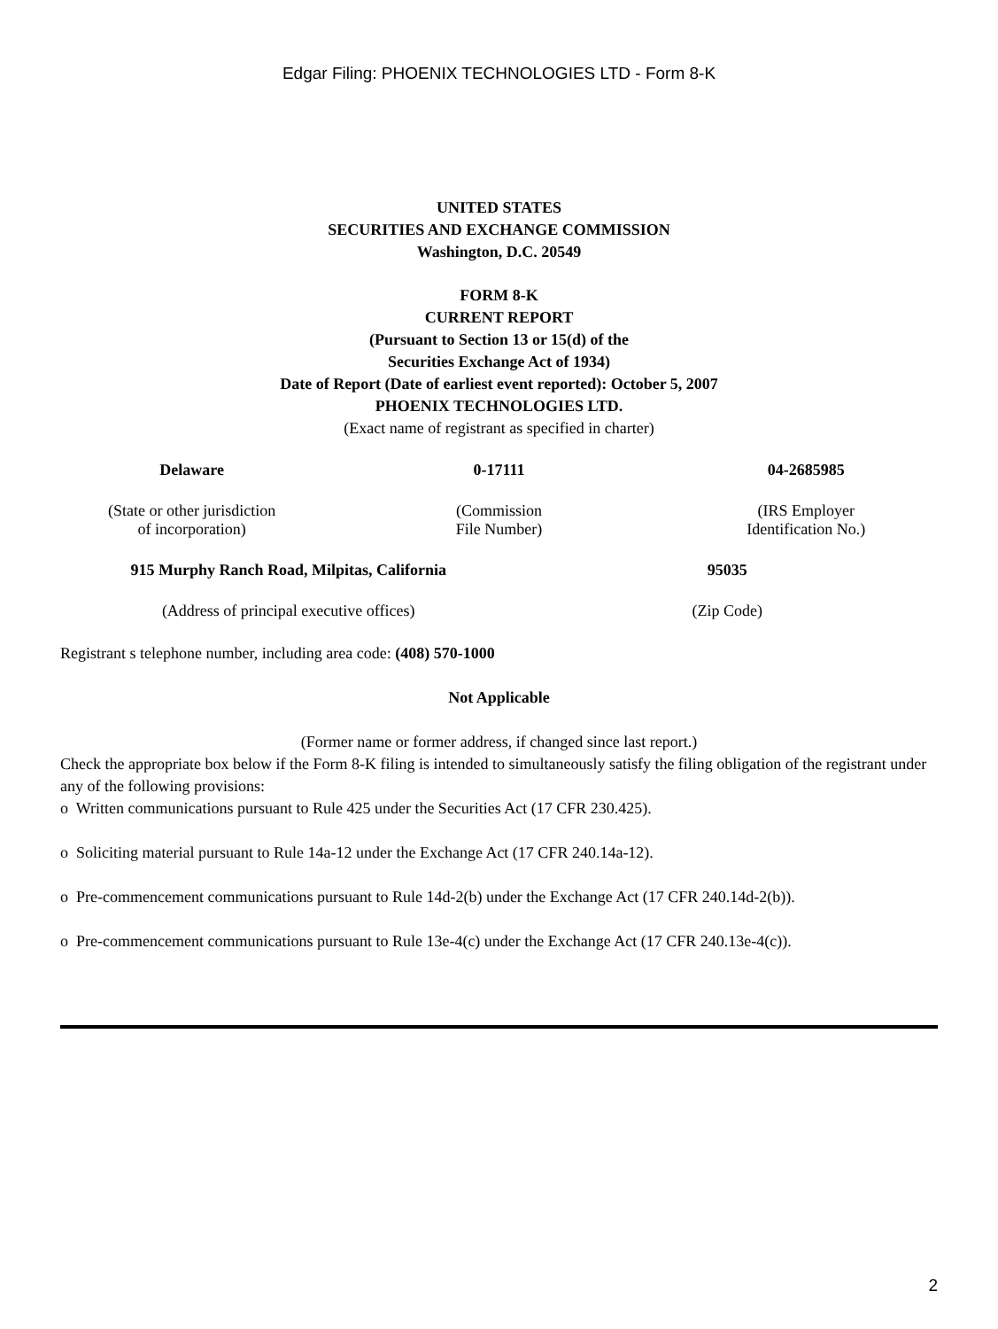Edgar Filing: PHOENIX TECHNOLOGIES LTD - Form 8-K
UNITED STATES
SECURITIES AND EXCHANGE COMMISSION
Washington, D.C. 20549
FORM 8-K
CURRENT REPORT
(Pursuant to Section 13 or 15(d) of the
Securities Exchange Act of 1934)
Date of Report (Date of earliest event reported): October 5, 2007
PHOENIX TECHNOLOGIES LTD.
(Exact name of registrant as specified in charter)
| Delaware | 0-17111 | 04-2685985 |
| (State or other jurisdiction of incorporation) | (Commission File Number) | (IRS Employer Identification No.) |
| 915 Murphy Ranch Road, Milpitas, California | 95035 |
| (Address of principal executive offices) | (Zip Code) |
Registrant s telephone number, including area code: (408) 570-1000
Not Applicable
(Former name or former address, if changed since last report.)
Check the appropriate box below if the Form 8-K filing is intended to simultaneously satisfy the filing obligation of the registrant under any of the following provisions:
o Written communications pursuant to Rule 425 under the Securities Act (17 CFR 230.425).
o Soliciting material pursuant to Rule 14a-12 under the Exchange Act (17 CFR 240.14a-12).
o Pre-commencement communications pursuant to Rule 14d-2(b) under the Exchange Act (17 CFR 240.14d-2(b)).
o Pre-commencement communications pursuant to Rule 13e-4(c) under the Exchange Act (17 CFR 240.13e-4(c)).
2